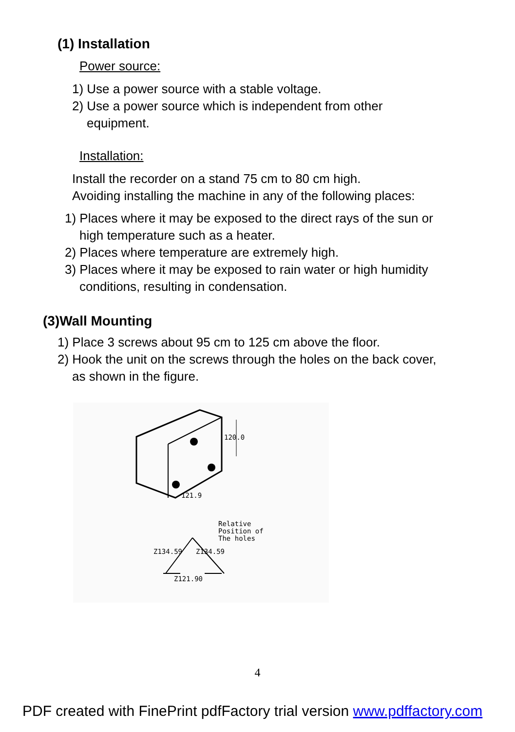(1) Installation
Power source:
1) Use a power source with a stable voltage.
2) Use a power source which is independent from other
equipment.
Installation:
Install the recorder on a stand 75 cm to 80 cm high.
Avoiding installing the machine in any of the following places:
1) Places where it may be exposed to the direct rays of the sun or
high temperature such as a heater.
2) Places where temperature are extremely high.
3) Places where it may be exposed to rain water or high humidity
conditions, resulting in condensation.
(3)Wall Mounting
1) Place 3 screws about 95 cm to 125 cm above the floor.
2) Hook the unit on the screws through the holes on the back cover,
as shown in the figure.
120.0
121.9
Relative
Position of
The holes
Z134.59
Z134.59
Z121.90
4
PDF created with FinePrint pdfFactory trial version www.pdffactory.com